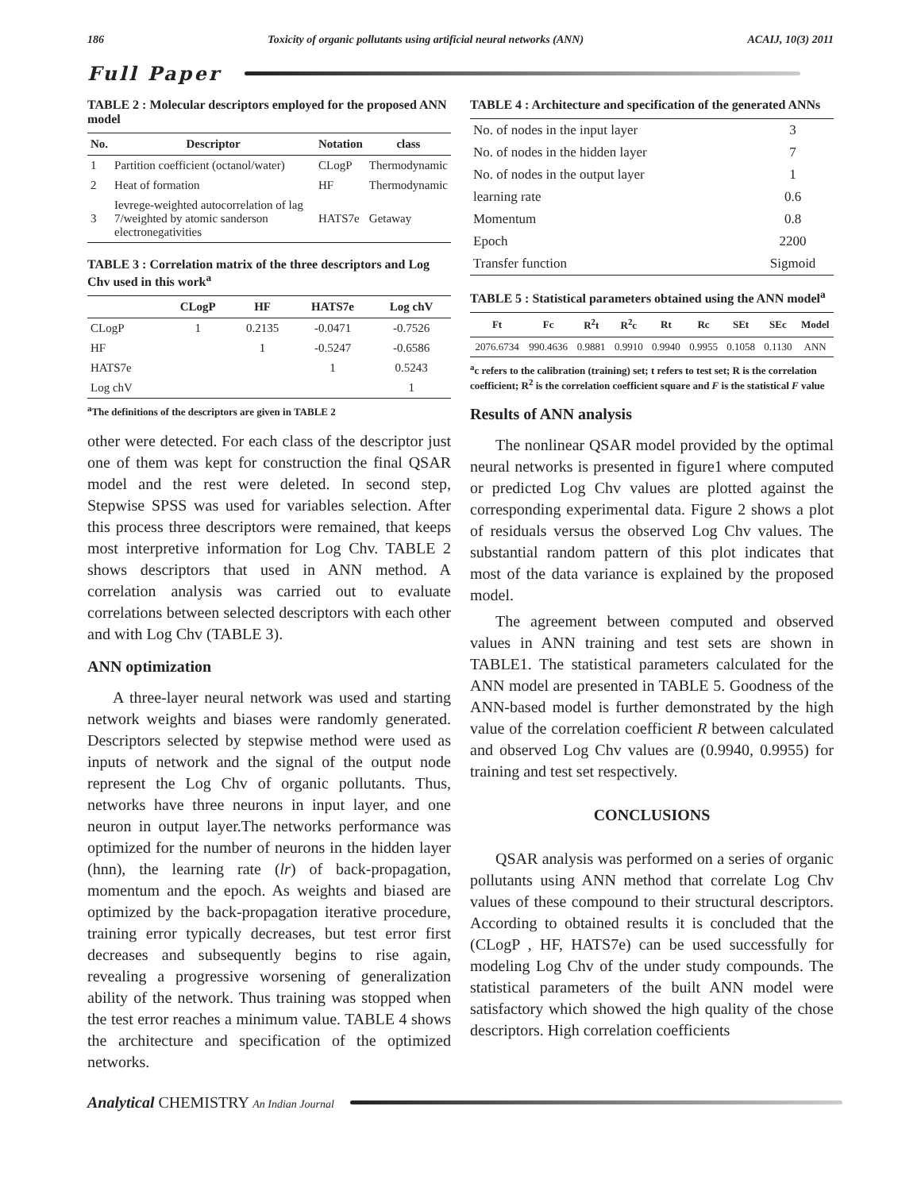186 Toxicity of organic pollutants using artificial neural networks (ANN) ACAIJ, 10(3) 2011
Full Paper
TABLE 2 : Molecular descriptors employed for the proposed ANN model
| No. | Descriptor | Notation | class |
| --- | --- | --- | --- |
| 1 | Partition coefficient (octanol/water) | CLogP | Thermodynamic |
| 2 | Heat of formation | HF | Thermodynamic |
| 3 | Ievrege-weighted autocorrelation of lag 7/weighted by atomic sanderson electronegativities | HATS7e | Getaway |
TABLE 3 : Correlation matrix of the three descriptors and Log Chv used in this work<sup>a</sup>
| | CLogP | HF | HATS7e | Log chV |
| --- | --- | --- | --- | --- |
| CLogP | 1 | 0.2135 | -0.0471 | -0.7526 |
| HF | | 1 | -0.5247 | -0.6586 |
| HATS7e | | | 1 | 0.5243 |
| Log chV | | | | 1 |
<sup>a</sup> The definitions of the descriptors are given in TABLE 2
other were detected. For each class of the descriptor just one of them was kept for construction the final QSAR model and the rest were deleted. In second step, Stepwise SPSS was used for variables selection. After this process three descriptors were remained, that keeps most interpretive information for Log Chv. TABLE 2 shows descriptors that used in ANN method. A correlation analysis was carried out to evaluate correlations between selected descriptors with each other and with Log Chv (TABLE 3).
ANN optimization
A three-layer neural network was used and starting network weights and biases were randomly generated. Descriptors selected by stepwise method were used as inputs of network and the signal of the output node represent the Log Chv of organic pollutants. Thus, networks have three neurons in input layer, and one neuron in output layer.The networks performance was optimized for the number of neurons in the hidden layer (hnn), the learning rate (lr) of back-propagation, momentum and the epoch. As weights and biased are optimized by the back-propagation iterative procedure, training error typically decreases, but test error first decreases and subsequently begins to rise again, revealing a progressive worsening of generalization ability of the network. Thus training was stopped when the test error reaches a minimum value. TABLE 4 shows the architecture and specification of the optimized networks.
TABLE 4 : Architecture and specification of the generated ANNs
| No. of nodes in the input layer | 3 |
| No. of nodes in the hidden layer | 7 |
| No. of nodes in the output layer | 1 |
| learning rate | 0.6 |
| Momentum | 0.8 |
| Epoch | 2200 |
| Transfer function | Sigmoid |
TABLE 5 : Statistical parameters obtained using the ANN model<sup>a</sup>
| Ft | Fc | R<sup>2</sup>t | R<sup>2</sup>c | Rt | Rc | SEt | SEc | Model |
| --- | --- | --- | --- | --- | --- | --- | --- | --- |
| 2076.6734 | 990.4636 | 0.9881 | 0.9910 | 0.9940 | 0.9955 | 0.1058 | 0.1130 | ANN |
<sup>a</sup> c refers to the calibration (training) set; t refers to test set; R is the correlation coefficient; R<sup>2</sup> is the correlation coefficient square and F is the statistical F value
Results of ANN analysis
The nonlinear QSAR model provided by the optimal neural networks is presented in figure1 where computed or predicted Log Chv values are plotted against the corresponding experimental data. Figure 2 shows a plot of residuals versus the observed Log Chv values. The substantial random pattern of this plot indicates that most of the data variance is explained by the proposed model.
The agreement between computed and observed values in ANN training and test sets are shown in TABLE1. The statistical parameters calculated for the ANN model are presented in TABLE 5. Goodness of the ANN-based model is further demonstrated by the high value of the correlation coefficient R between calculated and observed Log Chv values are (0.9940, 0.9955) for training and test set respectively.
CONCLUSIONS
QSAR analysis was performed on a series of organic pollutants using ANN method that correlate Log Chv values of these compound to their structural descriptors. According to obtained results it is concluded that the (CLogP , HF, HATS7e) can be used successfully for modeling Log Chv of the under study compounds. The statistical parameters of the built ANN model were satisfactory which showed the high quality of the chose descriptors. High correlation coefficients
Analytical CHEMISTRY An Indian Journal